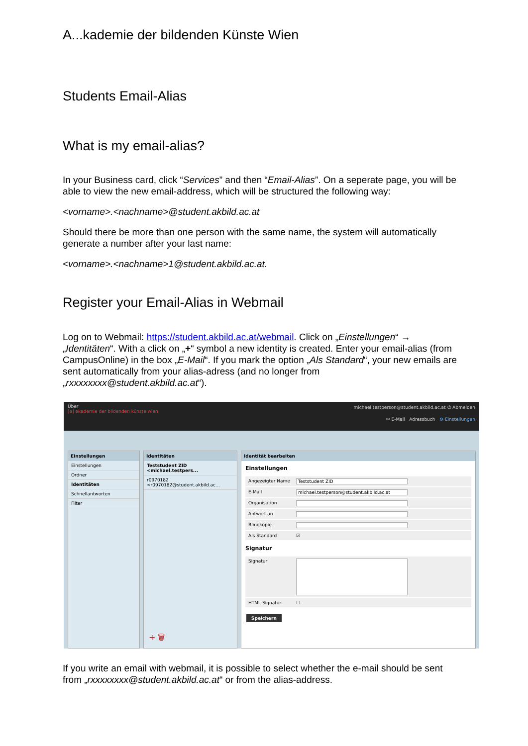A...kademie der bildenden Künste Wien
Students Email-Alias
What is my email-alias?
In your Business card, click “Services” and then “Email-Alias”. On a seperate page, you will be able to view the new email-address, which will be structured the following way:
<vorname>.<nachname>@student.akbild.ac.at
Should there be more than one person with the same name, the system will automatically generate a number after your last name:
<vorname>.<nachname>1@student.akbild.ac.at.
Register your Email-Alias in Webmail
Log on to Webmail: https://student.akbild.ac.at/webmail. Click on „Einstellungen“ → „Identitäten“. With a click on „+“ symbol a new identity is created. Enter your email-alias (from CampusOnline) in the box „E-Mail“. If you mark the option „Als Standard“, your new emails are sent automatically from your alias-adress (and no longer from „rxxxxxxxx@student.akbild.ac.at“).
Über
[a] akademie der bildenden künste wien
michael.testperson@student.akbild.ac.at ⏻ Abmelden
✉ E-Mail Adressbuch ⚙ Einstellungen
Einstellungen
Einstellungen
Ordner
Identitäten
Schnellantworten
Filter
Identitäten
Teststudent ZID <michael.testpers...
r0970182 <r0970182@student.akbild.ac...
+ 🗑
Identität bearbeiten
Einstellungen
Angezeigter Name Teststudent ZID
E-Mail michael.testperson@student.akbild.ac.at
Organisation
Antwort an
Blindkopie
Als Standard ☑
Signatur
Signatur
HTML-Signatur ☐
Speichern
If you write an email with webmail, it is possible to select whether the e-mail should be sent from „rxxxxxxxx@student.akbild.ac.at“ or from the alias-address.